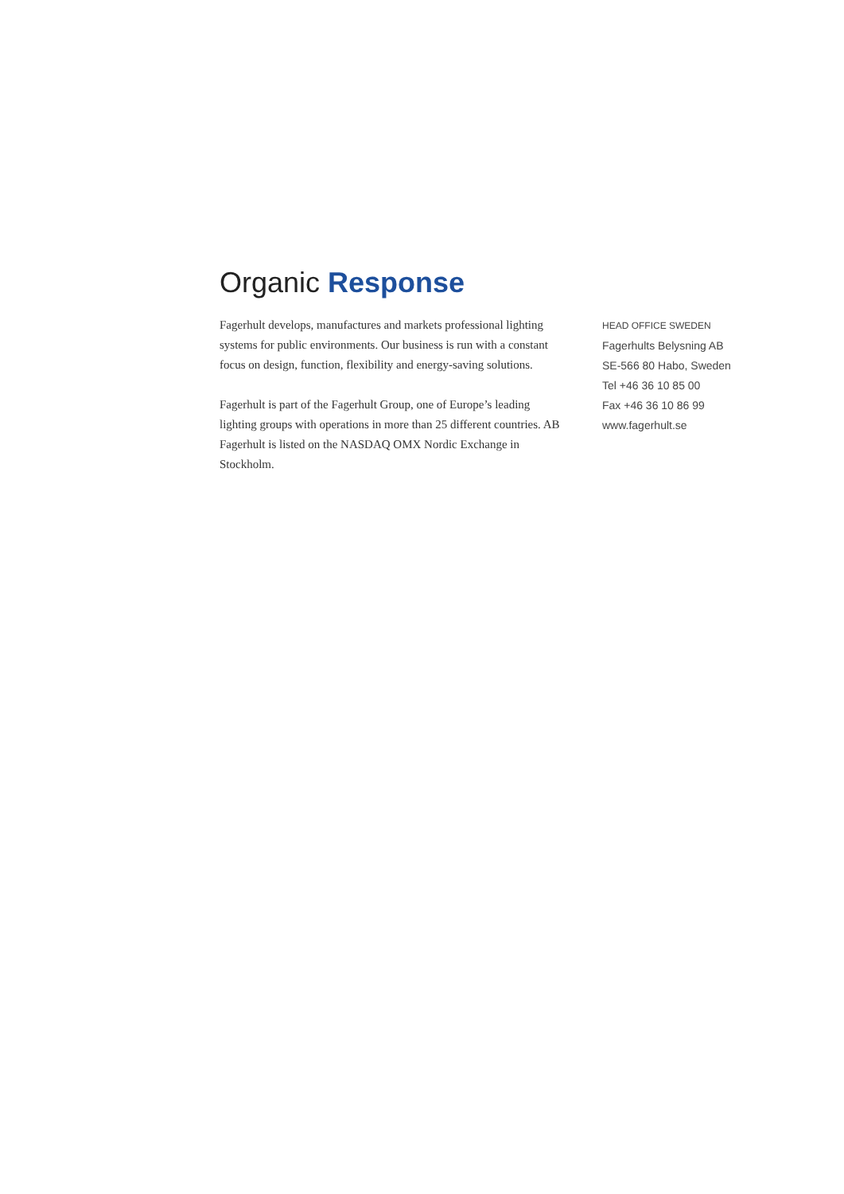Organic Response
Fagerhult develops, manufactures and markets professional lighting systems for public environments. Our business is run with a constant focus on design, function, flexibility and energy-saving solutions.
Fagerhult is part of the Fagerhult Group, one of Europe’s leading lighting groups with operations in more than 25 different countries. AB Fagerhult is listed on the NASDAQ OMX Nordic Exchange in Stockholm.
HEAD OFFICE SWEDEN
Fagerhults Belysning AB
SE-566 80 Habo, Sweden
Tel +46 36 10 85 00
Fax +46 36 10 86 99
www.fagerhult.se